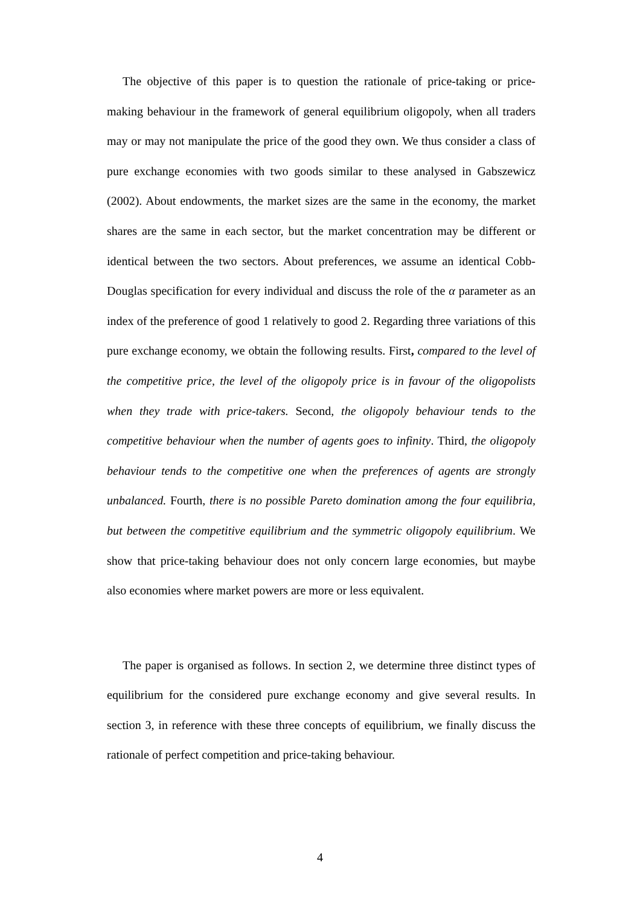The objective of this paper is to question the rationale of price-taking or price-making behaviour in the framework of general equilibrium oligopoly, when all traders may or may not manipulate the price of the good they own. We thus consider a class of pure exchange economies with two goods similar to these analysed in Gabszewicz (2002). About endowments, the market sizes are the same in the economy, the market shares are the same in each sector, but the market concentration may be different or identical between the two sectors. About preferences, we assume an identical Cobb-Douglas specification for every individual and discuss the role of the α parameter as an index of the preference of good 1 relatively to good 2. Regarding three variations of this pure exchange economy, we obtain the following results. First, compared to the level of the competitive price, the level of the oligopoly price is in favour of the oligopolists when they trade with price-takers. Second, the oligopoly behaviour tends to the competitive behaviour when the number of agents goes to infinity. Third, the oligopoly behaviour tends to the competitive one when the preferences of agents are strongly unbalanced. Fourth, there is no possible Pareto domination among the four equilibria, but between the competitive equilibrium and the symmetric oligopoly equilibrium. We show that price-taking behaviour does not only concern large economies, but maybe also economies where market powers are more or less equivalent.
The paper is organised as follows. In section 2, we determine three distinct types of equilibrium for the considered pure exchange economy and give several results. In section 3, in reference with these three concepts of equilibrium, we finally discuss the rationale of perfect competition and price-taking behaviour.
4